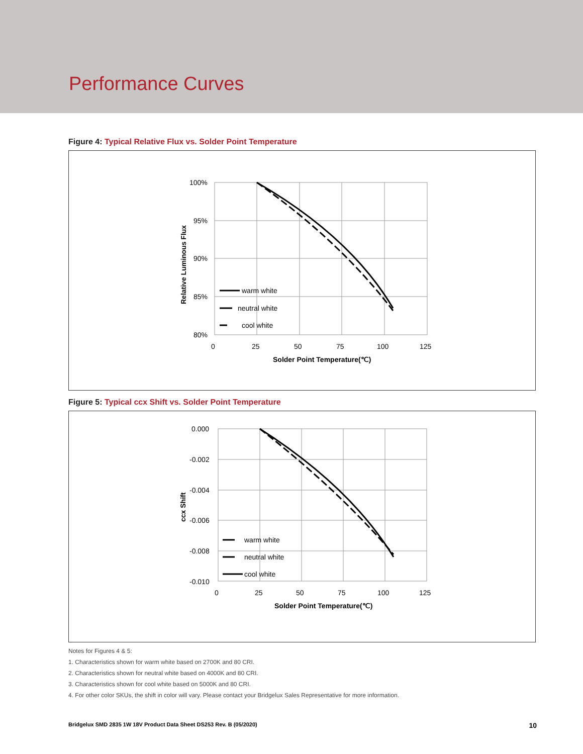Performance Curves
Figure 4: Typical Relative Flux vs. Solder Point Temperature
100%
95%
90%
85%
80%
0
25
50
75
100
125
Solder Point Temperature(℃)
Relative Luminous Flux
warm white
neutral white
cool white
Figure 5: Typical ccx Shift vs. Solder Point Temperature
0.000
-0.002
-0.004
-0.006
-0.008
-0.010
0
25
50
75
100
125
Solder Point Temperature(℃)
ccx Shift
warm white
neutral white
cool white
Notes for Figures 4 & 5:
1. Characteristics shown for warm white based on 2700K and 80 CRI.
2. Characteristics shown for neutral white based on 4000K and 80 CRI.
3. Characteristics shown for cool white based on 5000K and 80 CRI.
4. For other color SKUs, the shift in color will vary. Please contact your Bridgelux Sales Representative for more information.
Bridgelux SMD 2835 1W 18V Product Data Sheet DS253 Rev. B (05/2020) 10